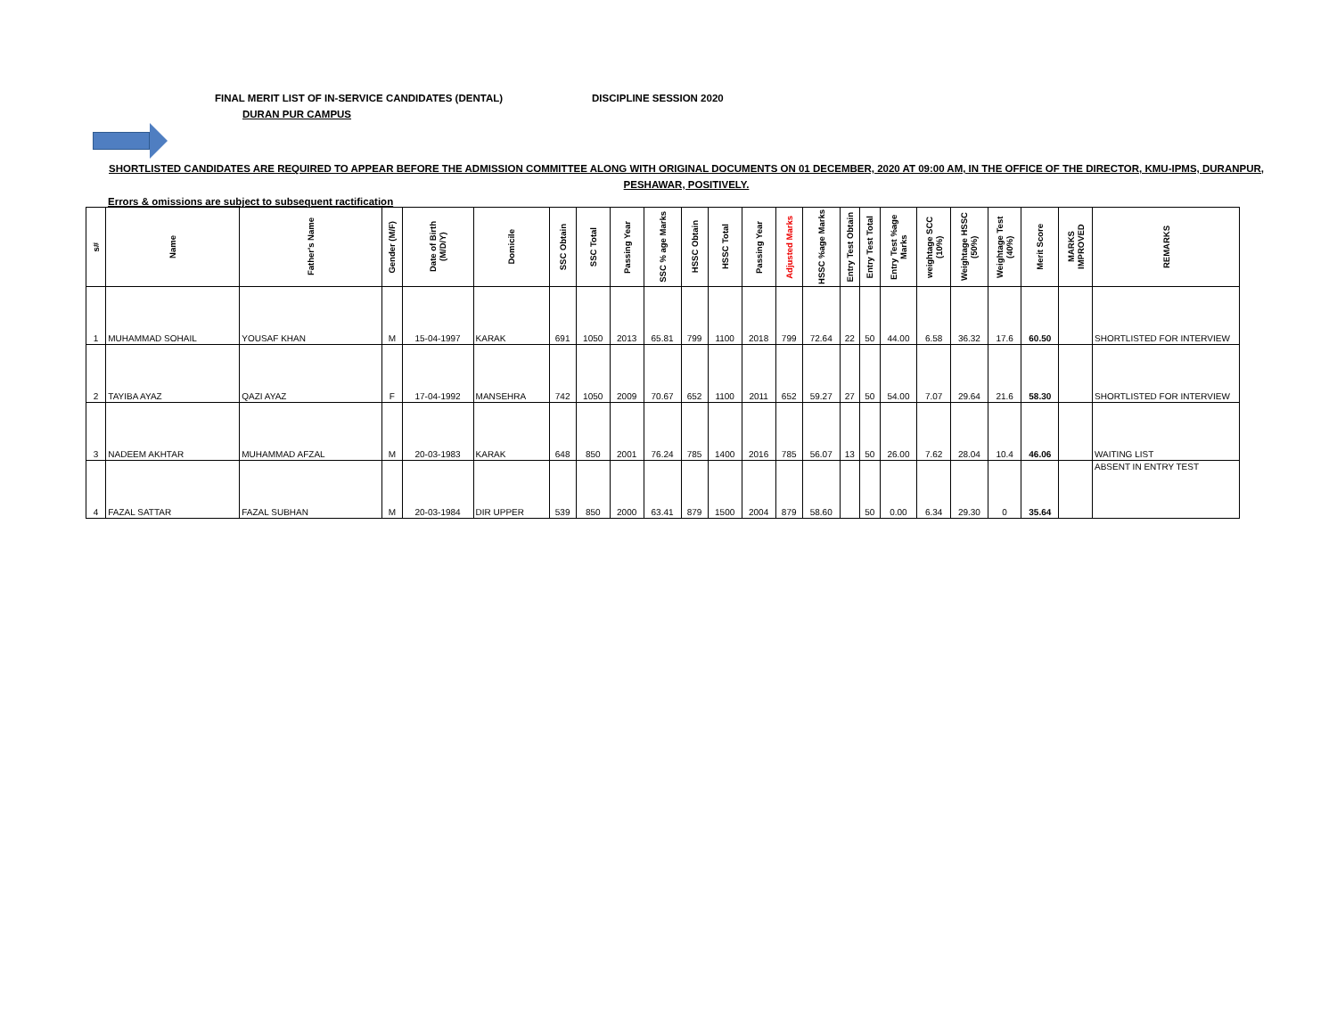FINAL MERIT LIST OF IN-SERVICE CANDIDATES (DENTAL) DISCIPLINE SESSION 2020
DURAN PUR CAMPUS
SHORTLISTED CANDIDATES ARE REQUIRED TO APPEAR BEFORE THE ADMISSION COMMITTEE ALONG WITH ORIGINAL DOCUMENTS ON 01 DECEMBER, 2020 AT 09:00 AM, IN THE OFFICE OF THE DIRECTOR, KMU-IPMS, DURANPUR, PESHAWAR, POSITIVELY.
Errors & omissions are subject to subsequent ractification
| s# | Name | Father's Name | Gender (M/F) | Date of Birth (M/D/Y) | Domicile | SSC Obtain | SSC Total | Passing Year | SSC % age Marks | HSSC Obtain | HSSC Total | Passing Year | Adjusted Marks | HSSC %age Marks | Entry Test Obtain | Entry Test Total | Entry Test %age Marks | weightage SCC (10%) | Weightage HSSC (50%) | Weightage Test (40%) | Merit Score | MARKS IMPROVED | REMARKS |
| --- | --- | --- | --- | --- | --- | --- | --- | --- | --- | --- | --- | --- | --- | --- | --- | --- | --- | --- | --- | --- | --- | --- | --- |
| 1 | MUHAMMAD SOHAIL | YOUSAF KHAN | M | 15-04-1997 | KARAK | 691 | 1050 | 2013 | 65.81 | 799 | 1100 | 2018 | 799 | 72.64 | 22 | 50 | 44.00 | 6.58 | 36.32 | 17.6 | 60.50 | | SHORTLISTED FOR INTERVIEW |
| 2 | TAYIBA AYAZ | QAZI AYAZ | F | 17-04-1992 | MANSEHRA | 742 | 1050 | 2009 | 70.67 | 652 | 1100 | 2011 | 652 | 59.27 | 27 | 50 | 54.00 | 7.07 | 29.64 | 21.6 | 58.30 | | SHORTLISTED FOR INTERVIEW |
| 3 | NADEEM AKHTAR | MUHAMMAD AFZAL | M | 20-03-1983 | KARAK | 648 | 850 | 2001 | 76.24 | 785 | 1400 | 2016 | 785 | 56.07 | 13 | 50 | 26.00 | 7.62 | 28.04 | 10.4 | 46.06 | | WAITING LIST |
| 4 | FAZAL SATTAR | FAZAL SUBHAN | M | 20-03-1984 | DIR UPPER | 539 | 850 | 2000 | 63.41 | 879 | 1500 | 2004 | 879 | 58.60 | | 50 | 0.00 | 6.34 | 29.30 | 0 | 35.64 | | ABSENT IN ENTRY TEST |